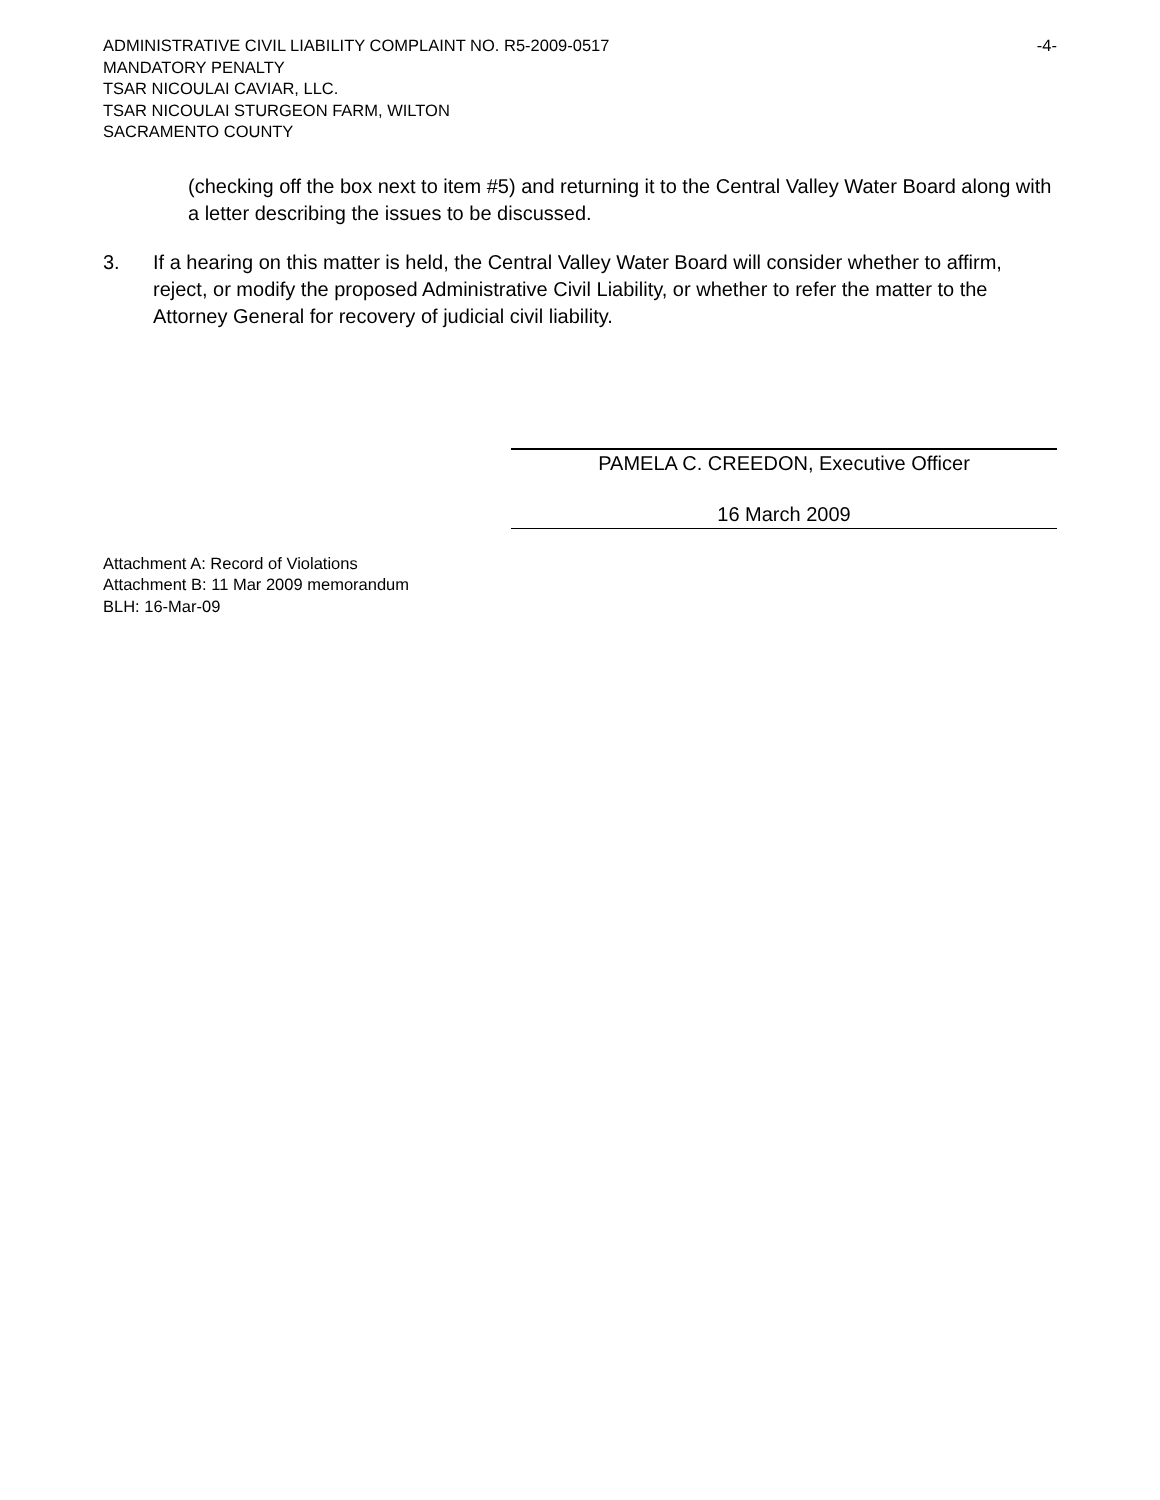ADMINISTRATIVE CIVIL LIABILITY COMPLAINT NO. R5-2009-0517 -4-
MANDATORY PENALTY
TSAR NICOULAI CAVIAR, LLC.
TSAR NICOULAI STURGEON FARM, WILTON
SACRAMENTO COUNTY
(checking off the box next to item #5) and returning it to the Central Valley Water Board along with a letter describing the issues to be discussed.
3. If a hearing on this matter is held, the Central Valley Water Board will consider whether to affirm, reject, or modify the proposed Administrative Civil Liability, or whether to refer the matter to the Attorney General for recovery of judicial civil liability.
PAMELA C. CREEDON, Executive Officer
16 March 2009
Attachment A: Record of Violations
Attachment B: 11 Mar 2009 memorandum
BLH: 16-Mar-09